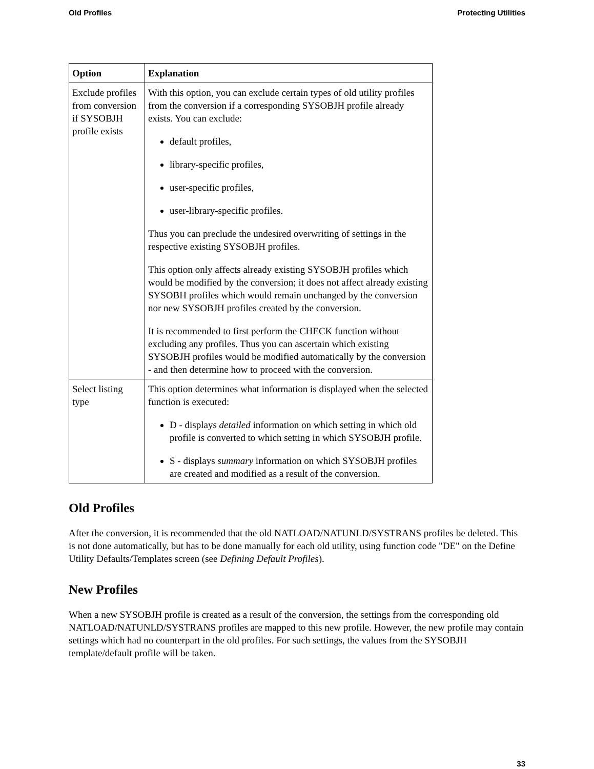Old Profiles Protecting Utilities
| Option | Explanation |
| --- | --- |
| Exclude profiles from conversion if SYSOBJH profile exists | With this option, you can exclude certain types of old utility profiles from the conversion if a corresponding SYSOBJH profile already exists. You can exclude: default profiles, library-specific profiles, user-specific profiles, user-library-specific profiles. Thus you can preclude the undesired overwriting of settings in the respective existing SYSOBJH profiles. This option only affects already existing SYSOBJH profiles which would be modified by the conversion; it does not affect already existing SYSOBH profiles which would remain unchanged by the conversion nor new SYSOBJH profiles created by the conversion. It is recommended to first perform the CHECK function without excluding any profiles. Thus you can ascertain which existing SYSOBJH profiles would be modified automatically by the conversion - and then determine how to proceed with the conversion. |
| Select listing type | This option determines what information is displayed when the selected function is executed: D - displays detailed information on which setting in which old profile is converted to which setting in which SYSOBJH profile. S - displays summary information on which SYSOBJH profiles are created and modified as a result of the conversion. |
Old Profiles
After the conversion, it is recommended that the old NATLOAD/NATUNLD/SYSTRANS profiles be deleted. This is not done automatically, but has to be done manually for each old utility, using function code "DE" on the Define Utility Defaults/Templates screen (see Defining Default Profiles).
New Profiles
When a new SYSOBJH profile is created as a result of the conversion, the settings from the corresponding old NATLOAD/NATUNLD/SYSTRANS profiles are mapped to this new profile. However, the new profile may contain settings which had no counterpart in the old profiles. For such settings, the values from the SYSOBJH template/default profile will be taken.
33